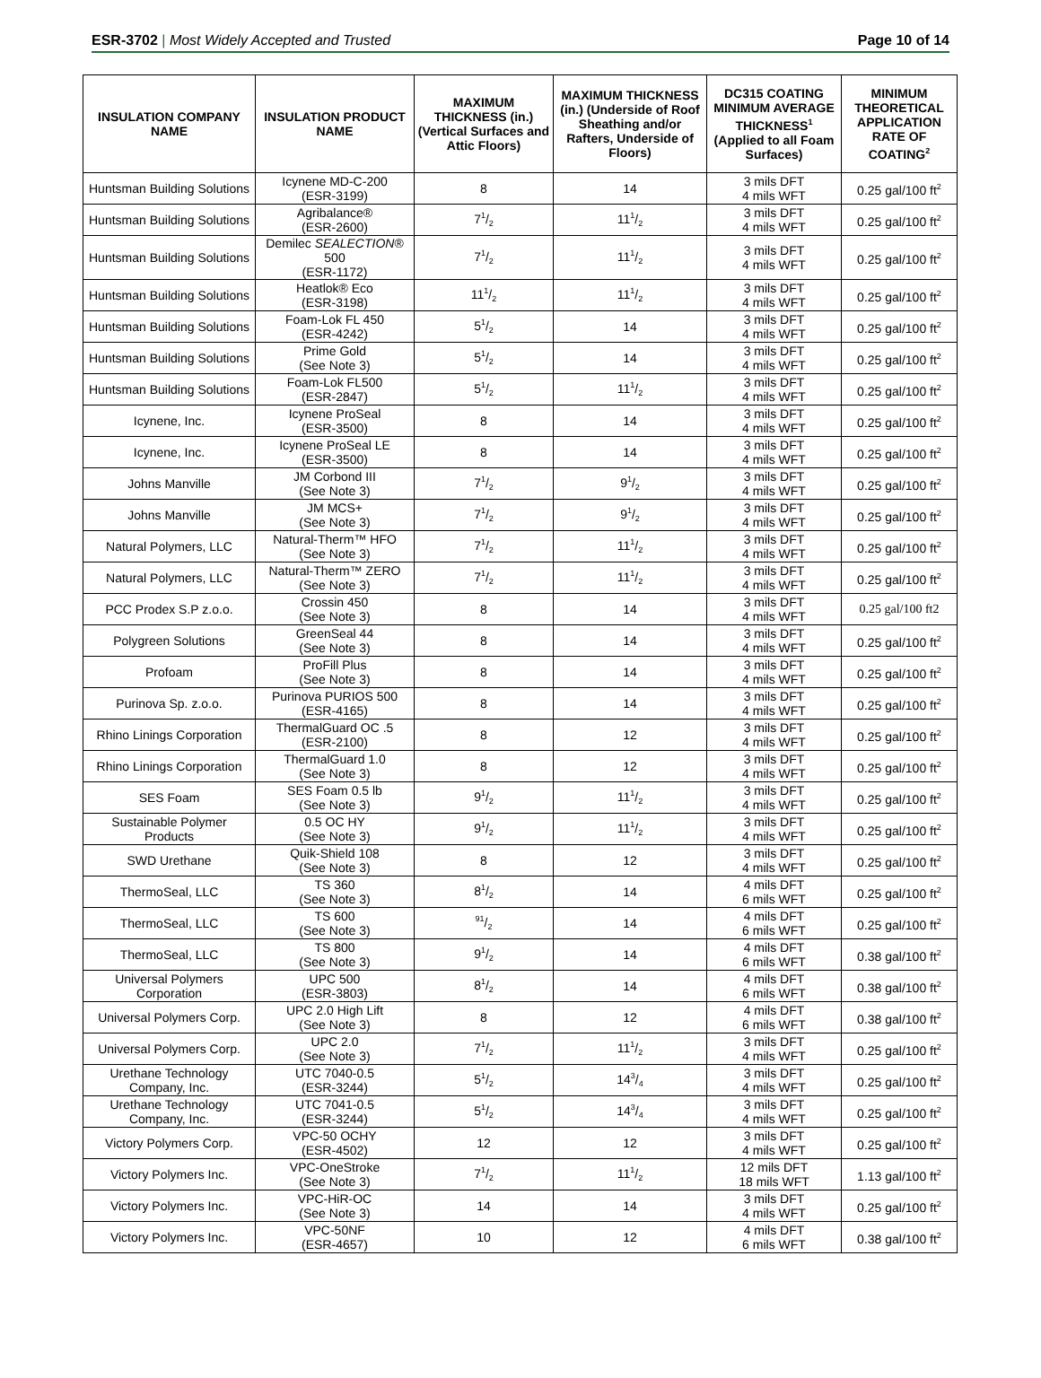ESR-3702 | Most Widely Accepted and Trusted
Page 10 of 14
| INSULATION COMPANY NAME | INSULATION PRODUCT NAME | MAXIMUM THICKNESS (in.) (Vertical Surfaces and Attic Floors) | MAXIMUM THICKNESS (in.) (Underside of Roof Sheathing and/or Rafters, Underside of Floors) | DC315 COATING MINIMUM AVERAGE THICKNESS<sup>1</sup> (Applied to all Foam Surfaces) | MINIMUM THEORETICAL APPLICATION RATE OF COATING<sup>2</sup> |
| --- | --- | --- | --- | --- | --- |
| Huntsman Building Solutions | Icynene MD-C-200 (ESR-3199) | 8 | 14 | 3 mils DFT 4 mils WFT | 0.25 gal/100 ft<sup>2</sup> |
| Huntsman Building Solutions | Agribalance® (ESR-2600) | 71/2 | 111/2 | 3 mils DFT 4 mils WFT | 0.25 gal/100 ft<sup>2</sup> |
| Huntsman Building Solutions | Demilec SEALECTION ® 500 (ESR-1172) | 71/2 | 111/2 | 3 mils DFT 4 mils WFT | 0.25 gal/100 ft<sup>2</sup> |
| Huntsman Building Solutions | Heatlok® Eco (ESR-3198) | 111/2 | 111/2 | 3 mils DFT 4 mils WFT | 0.25 gal/100 ft<sup>2</sup> |
| Huntsman Building Solutions | Foam-Lok FL 450 (ESR-4242) | 51/2 | 14 | 3 mils DFT 4 mils WFT | 0.25 gal/100 ft<sup>2</sup> |
| Huntsman Building Solutions | Prime Gold (See Note 3) | 51/2 | 14 | 3 mils DFT 4 mils WFT | 0.25 gal/100 ft<sup>2</sup> |
| Huntsman Building Solutions | Foam-Lok FL500 (ESR-2847) | 51/2 | 111/2 | 3 mils DFT 4 mils WFT | 0.25 gal/100 ft<sup>2</sup> |
| Icynene, Inc. | Icynene ProSeal (ESR-3500) | 8 | 14 | 3 mils DFT 4 mils WFT | 0.25 gal/100 ft<sup>2</sup> |
| Icynene, Inc. | Icynene ProSeal LE (ESR-3500) | 8 | 14 | 3 mils DFT 4 mils WFT | 0.25 gal/100 ft<sup>2</sup> |
| Johns Manville | JM Corbond III (See Note 3) | 71/2 | 91/2 | 3 mils DFT 4 mils WFT | 0.25 gal/100 ft<sup>2</sup> |
| Johns Manville | JM MCS+ (See Note 3) | 71/2 | 91/2 | 3 mils DFT 4 mils WFT | 0.25 gal/100 ft<sup>2</sup> |
| Natural Polymers, LLC | Natural-Therm™ HFO (See Note 3) | 71/2 | 111/2 | 3 mils DFT 4 mils WFT | 0.25 gal/100 ft<sup>2</sup> |
| Natural Polymers, LLC | Natural-Therm™ ZERO (See Note 3) | 71/2 | 111/2 | 3 mils DFT 4 mils WFT | 0.25 gal/100 ft<sup>2</sup> |
| PCC Prodex S.P z.o.o. | Crossin 450 (See Note 3) | 8 | 14 | 3 mils DFT 4 mils WFT | 0.25 gal/100 ft2 |
| Polygreen Solutions | GreenSeal 44 (See Note 3) | 8 | 14 | 3 mils DFT 4 mils WFT | 0.25 gal/100 ft<sup>2</sup> |
| Profoam | ProFill Plus (See Note 3) | 8 | 14 | 3 mils DFT 4 mils WFT | 0.25 gal/100 ft<sup>2</sup> |
| Purinova Sp. z.o.o. | Purinova PURIOS 500 (ESR-4165) | 8 | 14 | 3 mils DFT 4 mils WFT | 0.25 gal/100 ft<sup>2</sup> |
| Rhino Linings Corporation | ThermalGuard OC .5 (ESR-2100) | 8 | 12 | 3 mils DFT 4 mils WFT | 0.25 gal/100 ft<sup>2</sup> |
| Rhino Linings Corporation | ThermalGuard 1.0 (See Note 3) | 8 | 12 | 3 mils DFT 4 mils WFT | 0.25 gal/100 ft<sup>2</sup> |
| SES Foam | SES Foam 0.5 lb (See Note 3) | 91/2 | 111/2 | 3 mils DFT 4 mils WFT | 0.25 gal/100 ft<sup>2</sup> |
| Sustainable Polymer Products | 0.5 OC HY (See Note 3) | 91/2 | 111/2 | 3 mils DFT 4 mils WFT | 0.25 gal/100 ft<sup>2</sup> |
| SWD Urethane | Quik-Shield 108 (See Note 3) | 8 | 12 | 3 mils DFT 4 mils WFT | 0.25 gal/100 ft<sup>2</sup> |
| ThermoSeal, LLC | TS 360 (See Note 3) | 81/2 | 14 | 4 mils DFT 6 mils WFT | 0.25 gal/100 ft<sup>2</sup> |
| ThermoSeal, LLC | TS 600 (See Note 3) | 91/2 | 14 | 4 mils DFT 6 mils WFT | 0.25 gal/100 ft<sup>2</sup> |
| ThermoSeal, LLC | TS 800 (See Note 3) | 91/2 | 14 | 4 mils DFT 6 mils WFT | 0.38 gal/100 ft<sup>2</sup> |
| Universal Polymers Corporation | UPC 500 (ESR-3803) | 81/2 | 14 | 4 mils DFT 6 mils WFT | 0.38 gal/100 ft<sup>2</sup> |
| Universal Polymers Corp. | UPC 2.0 High Lift (See Note 3) | 8 | 12 | 4 mils DFT 6 mils WFT | 0.38 gal/100 ft<sup>2</sup> |
| Universal Polymers Corp. | UPC 2.0 (See Note 3) | 71/2 | 111/2 | 3 mils DFT 4 mils WFT | 0.25 gal/100 ft<sup>2</sup> |
| Urethane Technology Company, Inc. | UTC 7040-0.5 (ESR-3244) | 51/2 | 143/4 | 3 mils DFT 4 mils WFT | 0.25 gal/100 ft<sup>2</sup> |
| Urethane Technology Company, Inc. | UTC 7041-0.5 (ESR-3244) | 51/2 | 143/4 | 3 mils DFT 4 mils WFT | 0.25 gal/100 ft<sup>2</sup> |
| Victory Polymers Corp. | VPC-50 OCHY (ESR-4502) | 12 | 12 | 3 mils DFT 4 mils WFT | 0.25 gal/100 ft<sup>2</sup> |
| Victory Polymers Inc. | VPC-OneStroke (See Note 3) | 71/2 | 111/2 | 12 mils DFT 18 mils WFT | 1.13 gal/100 ft<sup>2</sup> |
| Victory Polymers Inc. | VPC-HiR-OC (See Note 3) | 14 | 14 | 3 mils DFT 4 mils WFT | 0.25 gal/100 ft<sup>2</sup> |
| Victory Polymers Inc. | VPC-50NF (ESR-4657) | 10 | 12 | 4 mils DFT 6 mils WFT | 0.38 gal/100 ft<sup>2</sup> |